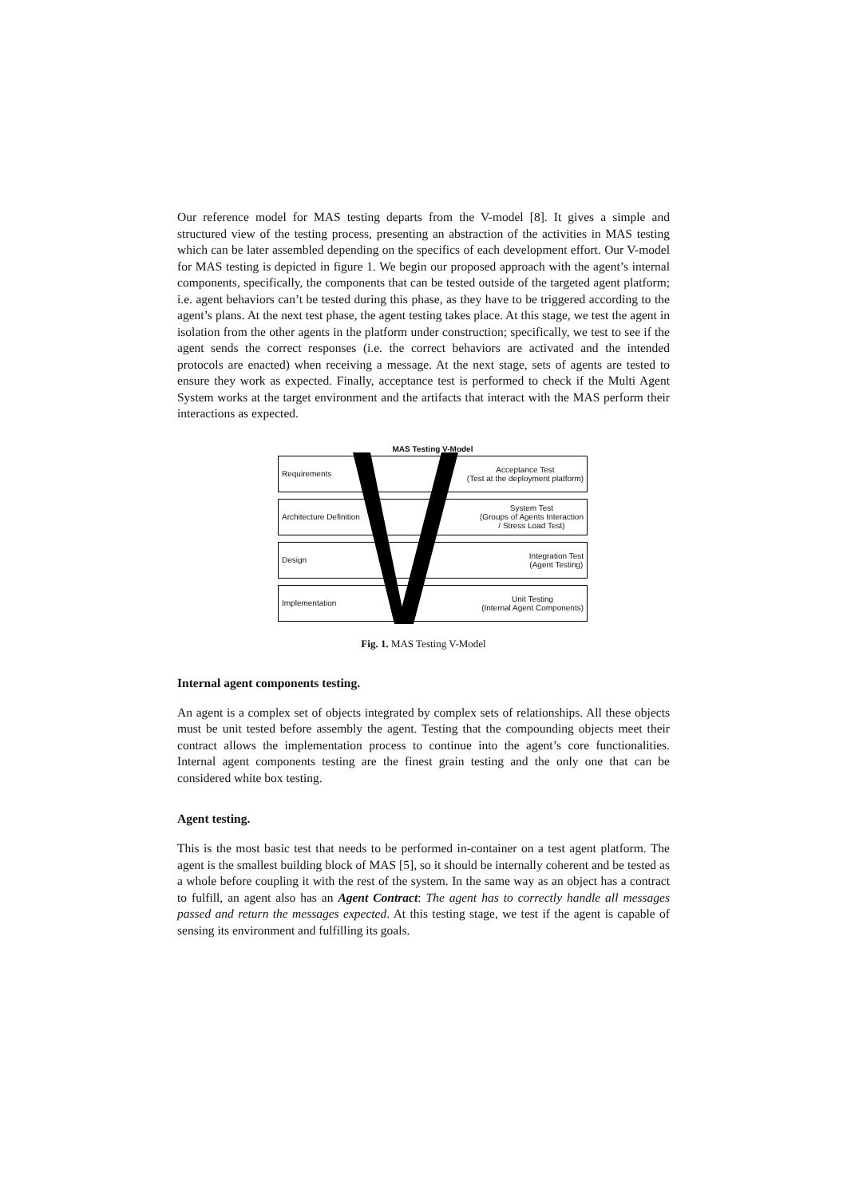Our reference model for MAS testing departs from the V-model [8]. It gives a simple and structured view of the testing process, presenting an abstraction of the activities in MAS testing which can be later assembled depending on the specifics of each development effort. Our V-model for MAS testing is depicted in figure 1. We begin our proposed approach with the agent’s internal components, specifically, the components that can be tested outside of the targeted agent platform; i.e. agent behaviors can’t be tested during this phase, as they have to be triggered according to the agent’s plans. At the next test phase, the agent testing takes place. At this stage, we test the agent in isolation from the other agents in the platform under construction; specifically, we test to see if the agent sends the correct responses (i.e. the correct behaviors are activated and the intended protocols are enacted) when receiving a message. At the next stage, sets of agents are tested to ensure they work as expected. Finally, acceptance test is performed to check if the Multi Agent System works at the target environment and the artifacts that interact with the MAS perform their interactions as expected.
MAS Testing V-Model
Requirements Acceptance Test
(Test at the deployment platform)
Architecture Definition System Test
(Groups of Agents Interaction
/ Stress Load Test)
Design Integration Test
(Agent Testing)
Implementation Unit Testing
(Internal Agent Components)
Fig. 1. MAS Testing V-Model
Internal agent components testing.
An agent is a complex set of objects integrated by complex sets of relationships. All these objects must be unit tested before assembly the agent. Testing that the compounding objects meet their contract allows the implementation process to continue into the agent’s core functionalities. Internal agent components testing are the finest grain testing and the only one that can be considered white box testing.
Agent testing.
This is the most basic test that needs to be performed in-container on a test agent platform. The agent is the smallest building block of MAS [5], so it should be internally coherent and be tested as a whole before coupling it with the rest of the system. In the same way as an object has a contract to fulfill, an agent also has an Agent Contract: The agent has to correctly handle all messages passed and return the messages expected. At this testing stage, we test if the agent is capable of sensing its environment and fulfilling its goals.